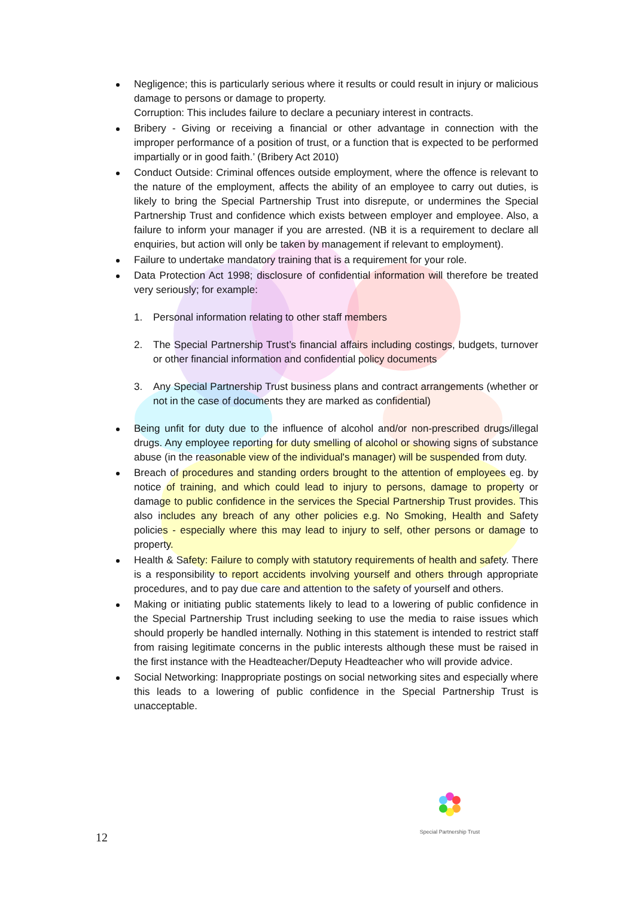Negligence; this is particularly serious where it results or could result in injury or malicious damage to persons or damage to property.
Corruption: This includes failure to declare a pecuniary interest in contracts.
Bribery - Giving or receiving a financial or other advantage in connection with the improper performance of a position of trust, or a function that is expected to be performed impartially or in good faith.’ (Bribery Act 2010)
Conduct Outside: Criminal offences outside employment, where the offence is relevant to the nature of the employment, affects the ability of an employee to carry out duties, is likely to bring the Special Partnership Trust into disrepute, or undermines the Special Partnership Trust and confidence which exists between employer and employee. Also, a failure to inform your manager if you are arrested. (NB it is a requirement to declare all enquiries, but action will only be taken by management if relevant to employment).
Failure to undertake mandatory training that is a requirement for your role.
Data Protection Act 1998; disclosure of confidential information will therefore be treated very seriously; for example:
1. Personal information relating to other staff members
2. The Special Partnership Trust’s financial affairs including costings, budgets, turnover or other financial information and confidential policy documents
3. Any Special Partnership Trust business plans and contract arrangements (whether or not in the case of documents they are marked as confidential)
Being unfit for duty due to the influence of alcohol and/or non-prescribed drugs/illegal drugs. Any employee reporting for duty smelling of alcohol or showing signs of substance abuse (in the reasonable view of the individual's manager) will be suspended from duty.
Breach of procedures and standing orders brought to the attention of employees eg. by notice of training, and which could lead to injury to persons, damage to property or damage to public confidence in the services the Special Partnership Trust provides. This also includes any breach of any other policies e.g. No Smoking, Health and Safety policies - especially where this may lead to injury to self, other persons or damage to property.
Health & Safety: Failure to comply with statutory requirements of health and safety. There is a responsibility to report accidents involving yourself and others through appropriate procedures, and to pay due care and attention to the safety of yourself and others.
Making or initiating public statements likely to lead to a lowering of public confidence in the Special Partnership Trust including seeking to use the media to raise issues which should properly be handled internally. Nothing in this statement is intended to restrict staff from raising legitimate concerns in the public interests although these must be raised in the first instance with the Headteacher/Deputy Headteacher who will provide advice.
Social Networking: Inappropriate postings on social networking sites and especially where this leads to a lowering of public confidence in the Special Partnership Trust is unacceptable.
Special Partnership Trust
12